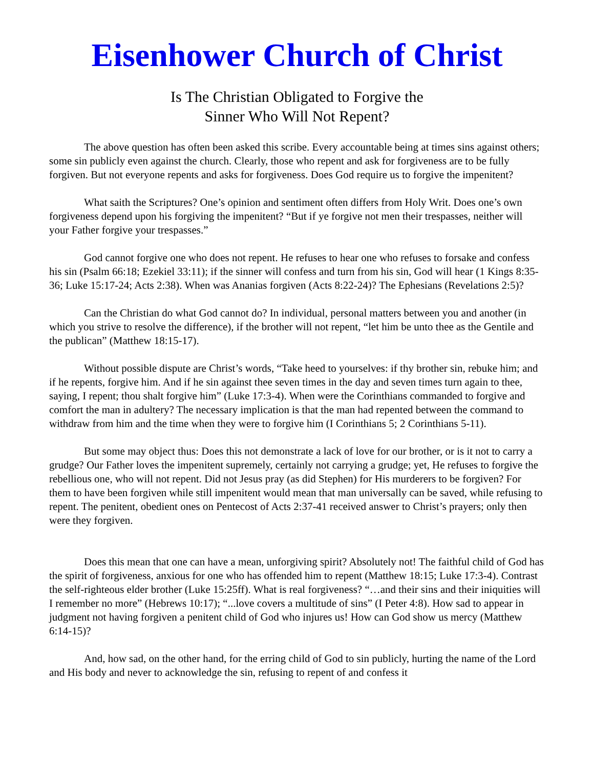Eisenhower Church of Christ
Is The Christian Obligated to Forgive the
Sinner Who Will Not Repent?
The above question has often been asked this scribe. Every accountable being at times sins against others; some sin publicly even against the church. Clearly, those who repent and ask for forgiveness are to be fully forgiven. But not everyone repents and asks for forgiveness. Does God require us to forgive the impenitent?
What saith the Scriptures? One’s opinion and sentiment often differs from Holy Writ. Does one’s own forgiveness depend upon his forgiving the impenitent? “But if ye forgive not men their trespasses, neither will your Father forgive your trespasses.”
God cannot forgive one who does not repent. He refuses to hear one who refuses to forsake and confess his sin (Psalm 66:18; Ezekiel 33:11); if the sinner will confess and turn from his sin, God will hear (1 Kings 8:35-36; Luke 15:17-24; Acts 2:38). When was Ananias forgiven (Acts 8:22-24)? The Ephesians (Revelations 2:5)?
Can the Christian do what God cannot do? In individual, personal matters between you and another (in which you strive to resolve the difference), if the brother will not repent, “let him be unto thee as the Gentile and the publican” (Matthew 18:15-17).
Without possible dispute are Christ’s words, “Take heed to yourselves: if thy brother sin, rebuke him; and if he repents, forgive him. And if he sin against thee seven times in the day and seven times turn again to thee, saying, I repent; thou shalt forgive him” (Luke 17:3-4). When were the Corinthians commanded to forgive and comfort the man in adultery? The necessary implication is that the man had repented between the command to withdraw from him and the time when they were to forgive him (I Corinthians 5; 2 Corinthians 5-11).
But some may object thus: Does this not demonstrate a lack of love for our brother, or is it not to carry a grudge? Our Father loves the impenitent supremely, certainly not carrying a grudge; yet, He refuses to forgive the rebellious one, who will not repent. Did not Jesus pray (as did Stephen) for His murderers to be forgiven? For them to have been forgiven while still impenitent would mean that man universally can be saved, while refusing to repent. The penitent, obedient ones on Pentecost of Acts 2:37-41 received answer to Christ’s prayers; only then were they forgiven.
Does this mean that one can have a mean, unforgiving spirit? Absolutely not! The faithful child of God has the spirit of forgiveness, anxious for one who has offended him to repent (Matthew 18:15; Luke 17:3-4). Contrast the self-righteous elder brother (Luke 15:25ff). What is real forgiveness? “…and their sins and their iniquities will I remember no more” (Hebrews 10:17); “...love covers a multitude of sins” (I Peter 4:8). How sad to appear in judgment not having forgiven a penitent child of God who injures us! How can God show us mercy (Matthew 6:14-15)?
And, how sad, on the other hand, for the erring child of God to sin publicly, hurting the name of the Lord and His body and never to acknowledge the sin, refusing to repent of and confess it